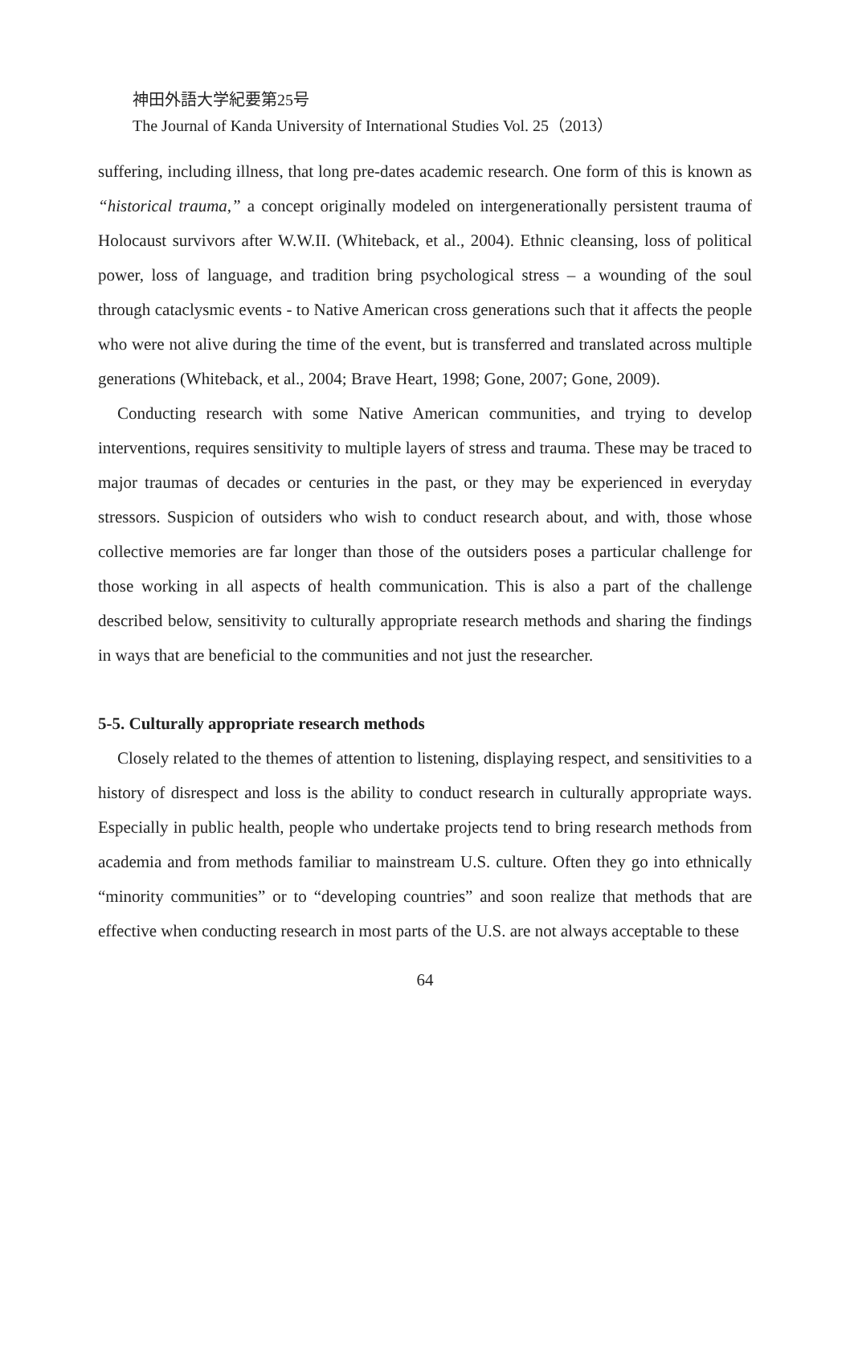神田外語大学紀要第25号
The Journal of Kanda University of International Studies Vol. 25（2013）
suffering, including illness, that long pre-dates academic research. One form of this is known as “historical trauma,” a concept originally modeled on intergenerationally persistent trauma of Holocaust survivors after W.W.II. (Whiteback, et al., 2004). Ethnic cleansing, loss of political power, loss of language, and tradition bring psychological stress – a wounding of the soul through cataclysmic events - to Native American cross generations such that it affects the people who were not alive during the time of the event, but is transferred and translated across multiple generations (Whiteback, et al., 2004; Brave Heart, 1998; Gone, 2007; Gone, 2009).
Conducting research with some Native American communities, and trying to develop interventions, requires sensitivity to multiple layers of stress and trauma. These may be traced to major traumas of decades or centuries in the past, or they may be experienced in everyday stressors. Suspicion of outsiders who wish to conduct research about, and with, those whose collective memories are far longer than those of the outsiders poses a particular challenge for those working in all aspects of health communication. This is also a part of the challenge described below, sensitivity to culturally appropriate research methods and sharing the findings in ways that are beneficial to the communities and not just the researcher.
5-5. Culturally appropriate research methods
Closely related to the themes of attention to listening, displaying respect, and sensitivities to a history of disrespect and loss is the ability to conduct research in culturally appropriate ways. Especially in public health, people who undertake projects tend to bring research methods from academia and from methods familiar to mainstream U.S. culture. Often they go into ethnically “minority communities” or to “developing countries” and soon realize that methods that are effective when conducting research in most parts of the U.S. are not always acceptable to these
64